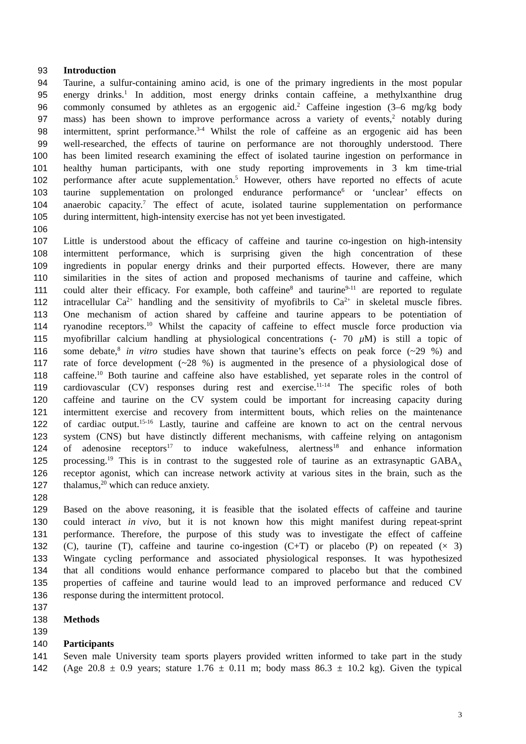93 Introduction
94 Taurine, a sulfur-containing amino acid, is one of the primary ingredients in the most popular
95 energy drinks.<sup>1</sup> In addition, most energy drinks contain caffeine, a methylxanthine drug
96 commonly consumed by athletes as an ergogenic aid.<sup>2</sup> Caffeine ingestion (3–6 mg/kg body
97 mass) has been shown to improve performance across a variety of events,<sup>2</sup> notably during
98 intermittent, sprint performance.<sup>3-4</sup> Whilst the role of caffeine as an ergogenic aid has been
99 well-researched, the effects of taurine on performance are not thoroughly understood. There
100 has been limited research examining the effect of isolated taurine ingestion on performance in
101 healthy human participants, with one study reporting improvements in 3 km time-trial
102 performance after acute supplementation.<sup>5</sup> However, others have reported no effects of acute
103 taurine supplementation on prolonged endurance performance<sup>6</sup> or ‘unclear’ effects on
104 anaerobic capacity.<sup>7</sup> The effect of acute, isolated taurine supplementation on performance
105 during intermittent, high-intensity exercise has not yet been investigated.
106
107 Little is understood about the efficacy of caffeine and taurine co-ingestion on high-intensity
108 intermittent performance, which is surprising given the high concentration of these
109 ingredients in popular energy drinks and their purported effects. However, there are many
110 similarities in the sites of action and proposed mechanisms of taurine and caffeine, which
111 could alter their efficacy. For example, both caffeine<sup>8</sup> and taurine<sup>9-11</sup> are reported to regulate
112 intracellular Ca<sup>2+</sup> handling and the sensitivity of myofibrils to Ca<sup>2+</sup> in skeletal muscle fibres.
113 One mechanism of action shared by caffeine and taurine appears to be potentiation of
114 ryanodine receptors.<sup>10</sup> Whilst the capacity of caffeine to effect muscle force production via
115 myofibrillar calcium handling at physiological concentrations (- 70 μ M) is still a topic of
116 some debate,<sup>8</sup> in vitro studies have shown that taurine’s effects on peak force (~29 %) and
117 rate of force development (~28 %) is augmented in the presence of a physiological dose of
118 caffeine.<sup>10</sup> Both taurine and caffeine also have established, yet separate roles in the control of
119 cardiovascular (CV) responses during rest and exercise.<sup>11-14</sup> The specific roles of both
120 caffeine and taurine on the CV system could be important for increasing capacity during
121 intermittent exercise and recovery from intermittent bouts, which relies on the maintenance
122 of cardiac output.<sup>15-16</sup> Lastly, taurine and caffeine are known to act on the central nervous
123 system (CNS) but have distinctly different mechanisms, with caffeine relying on antagonism
124 of adenosine receptors<sup>17</sup> to induce wakefulness, alertness<sup>18</sup> and enhance information
125 processing.<sup>19</sup> This is in contrast to the suggested role of taurine as an extrasynaptic GABA<sub>A</sub>
126 receptor agonist, which can increase network activity at various sites in the brain, such as the
127 thalamus,<sup>20</sup> which can reduce anxiety.
128
129 Based on the above reasoning, it is feasible that the isolated effects of caffeine and taurine
130 could interact in vivo, but it is not known how this might manifest during repeat-sprint
131 performance. Therefore, the purpose of this study was to investigate the effect of caffeine
132 (C), taurine (T), caffeine and taurine co-ingestion (C+T) or placebo (P) on repeated (× 3)
133 Wingate cycling performance and associated physiological responses. It was hypothesized
134 that all conditions would enhance performance compared to placebo but that the combined
135 properties of caffeine and taurine would lead to an improved performance and reduced CV
136 response during the intermittent protocol.
137
138 Methods
139
140 Participants
141 Seven male University team sports players provided written informed to take part in the study
142 (Age 20.8 ± 0.9 years; stature 1.76 ± 0.11 m; body mass 86.3 ± 10.2 kg). Given the typical
3